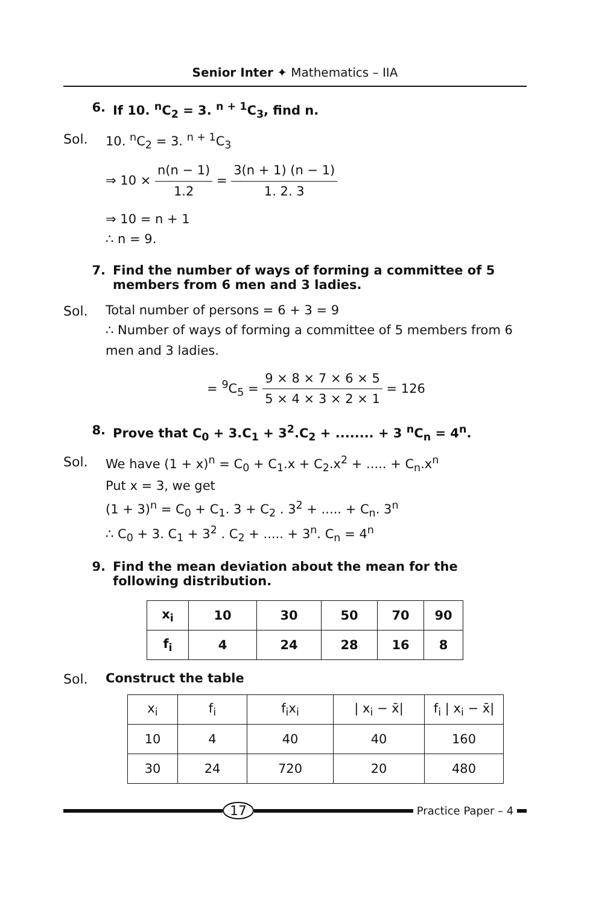Senior Inter ✦ Mathematics – IIA
6. If 10. <sup>n</sup>C<sub>2</sub> = 3. <sup>n + 1</sup>C<sub>3</sub>, find n.
Sol. 10. <sup>n</sup>C<sub>2</sub> = 3. <sup>n + 1</sup>C<sub>3</sub>
⇒ 10 × n(n − 1) 1.2 = 3(n + 1) (n − 1) 1. 2. 3
⇒ 10 = n + 1
∴ n = 9.
7. Find the number of ways of forming a committee of 5 members from 6 men and 3 ladies.
Sol. Total number of persons = 6 + 3 = 9
∴ Number of ways of forming a committee of 5 members from 6 men and 3 ladies.
= <sup>9</sup>C<sub>5</sub> = 9 × 8 × 7 × 6 × 5 5 × 4 × 3 × 2 × 1 = 126
8. Prove that C<sub>0</sub> + 3.C<sub>1</sub> + 3<sup>2</sup>.C<sub>2</sub> + ........ + 3 <sup>n</sup>C<sub>n</sub> = 4<sup>n</sup>.
Sol. We have (1 + x)<sup>n</sup> = C<sub>0</sub> + C<sub>1</sub>.x + C<sub>2</sub>.x<sup>2</sup> + ..... + C<sub>n</sub>.x<sup>n</sup>
Put x = 3, we get
(1 + 3)<sup>n</sup> = C<sub>0</sub> + C<sub>1</sub>. 3 + C<sub>2</sub> . 3<sup>2</sup> + ..... + C<sub>n</sub>. 3<sup>n</sup>
∴ C<sub>0</sub> + 3. C<sub>1</sub> + 3<sup>2</sup> . C<sub>2</sub> + ..... + 3<sup>n</sup>. C<sub>n</sub> = 4<sup>n</sup>
9. Find the mean deviation about the mean for the following distribution.
| x<sub>i</sub> | 10 | 30 | 50 | 70 | 90 |
| f<sub>i</sub> | 4 | 24 | 28 | 16 | 8 |
Sol. Construct the table
| x<sub>i</sub> | f<sub>i</sub> | f<sub>i</sub>x<sub>i</sub> | / x<sub>i</sub> − x̄/ | f<sub>i</sub> / x<sub>i</sub> − x̄/ |
| 10 | 4 | 40 | 40 | 160 |
| 30 | 24 | 720 | 20 | 480 |
17
Practice Paper – 4